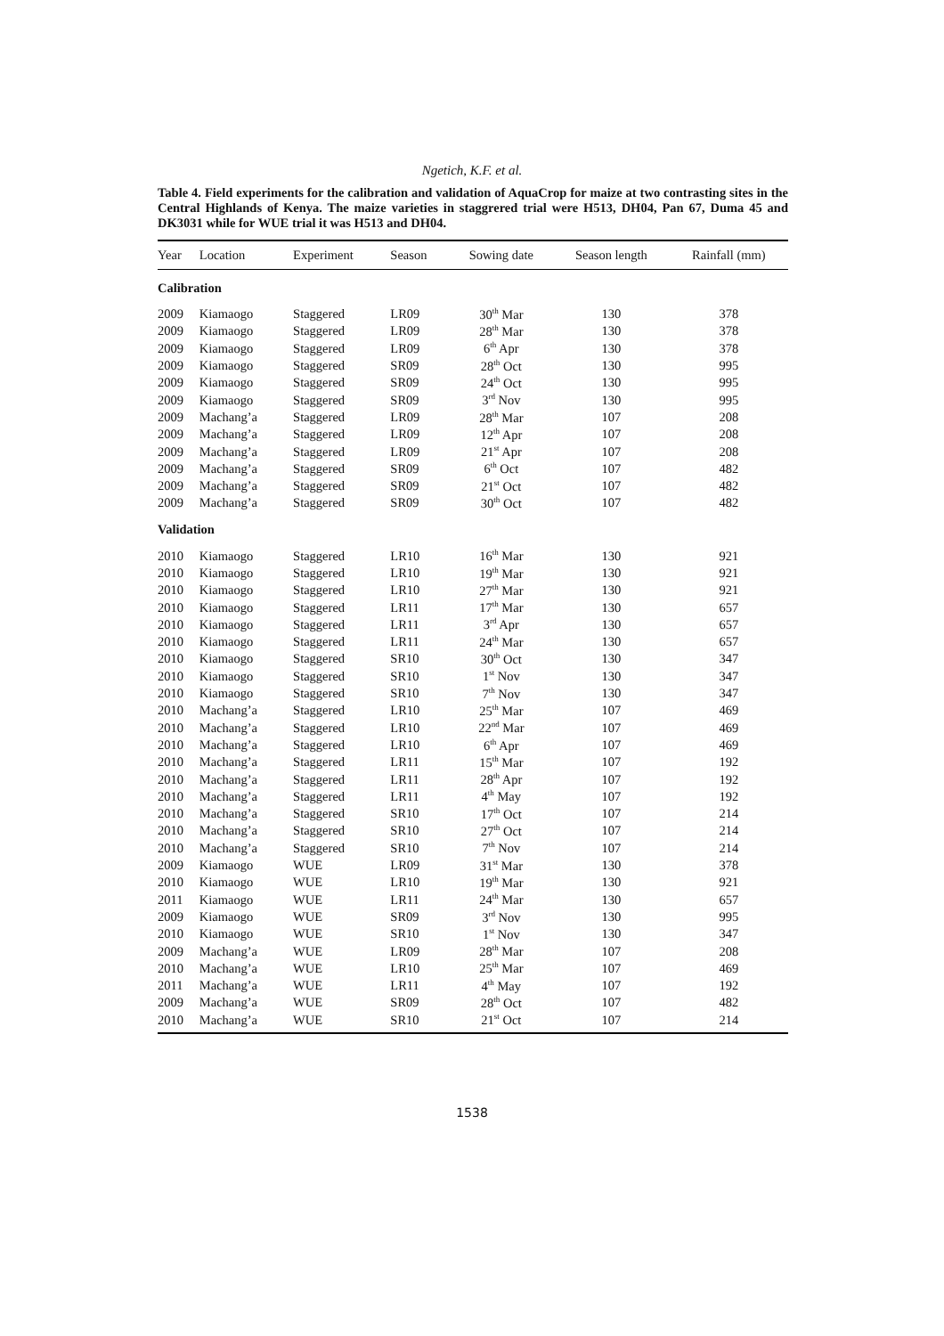Ngetich, K.F. et al.
Table 4. Field experiments for the calibration and validation of AquaCrop for maize at two contrasting sites in the Central Highlands of Kenya. The maize varieties in staggrered trial were H513, DH04, Pan 67, Duma 45 and DK3031 while for WUE trial it was H513 and DH04.
| Year | Location | Experiment | Season | Sowing date | Season length | Rainfall (mm) |
| --- | --- | --- | --- | --- | --- | --- |
| Calibration | | | | | | |
| 2009 | Kiamaogo | Staggered | LR09 | 30<sup>th</sup> Mar | 130 | 378 |
| 2009 | Kiamaogo | Staggered | LR09 | 28<sup>th</sup> Mar | 130 | 378 |
| 2009 | Kiamaogo | Staggered | LR09 | 6<sup>th</sup> Apr | 130 | 378 |
| 2009 | Kiamaogo | Staggered | SR09 | 28<sup>th</sup> Oct | 130 | 995 |
| 2009 | Kiamaogo | Staggered | SR09 | 24<sup>th</sup> Oct | 130 | 995 |
| 2009 | Kiamaogo | Staggered | SR09 | 3<sup>rd</sup> Nov | 130 | 995 |
| 2009 | Machang’a | Staggered | LR09 | 28<sup>th</sup> Mar | 107 | 208 |
| 2009 | Machang’a | Staggered | LR09 | 12<sup>th</sup> Apr | 107 | 208 |
| 2009 | Machang’a | Staggered | LR09 | 21<sup>st</sup> Apr | 107 | 208 |
| 2009 | Machang’a | Staggered | SR09 | 6<sup>th</sup> Oct | 107 | 482 |
| 2009 | Machang’a | Staggered | SR09 | 21<sup>st</sup> Oct | 107 | 482 |
| 2009 | Machang’a | Staggered | SR09 | 30<sup>th</sup> Oct | 107 | 482 |
| Validation | | | | | | |
| 2010 | Kiamaogo | Staggered | LR10 | 16<sup>th</sup> Mar | 130 | 921 |
| 2010 | Kiamaogo | Staggered | LR10 | 19<sup>th</sup> Mar | 130 | 921 |
| 2010 | Kiamaogo | Staggered | LR10 | 27<sup>th</sup> Mar | 130 | 921 |
| 2010 | Kiamaogo | Staggered | LR11 | 17<sup>th</sup> Mar | 130 | 657 |
| 2010 | Kiamaogo | Staggered | LR11 | 3<sup>rd</sup> Apr | 130 | 657 |
| 2010 | Kiamaogo | Staggered | LR11 | 24<sup>th</sup> Mar | 130 | 657 |
| 2010 | Kiamaogo | Staggered | SR10 | 30<sup>th</sup> Oct | 130 | 347 |
| 2010 | Kiamaogo | Staggered | SR10 | 1<sup>st</sup> Nov | 130 | 347 |
| 2010 | Kiamaogo | Staggered | SR10 | 7<sup>th</sup> Nov | 130 | 347 |
| 2010 | Machang’a | Staggered | LR10 | 25<sup>th</sup> Mar | 107 | 469 |
| 2010 | Machang’a | Staggered | LR10 | 22<sup>nd</sup> Mar | 107 | 469 |
| 2010 | Machang’a | Staggered | LR10 | 6<sup>th</sup> Apr | 107 | 469 |
| 2010 | Machang’a | Staggered | LR11 | 15<sup>th</sup> Mar | 107 | 192 |
| 2010 | Machang’a | Staggered | LR11 | 28<sup>th</sup> Apr | 107 | 192 |
| 2010 | Machang’a | Staggered | LR11 | 4<sup>th</sup> May | 107 | 192 |
| 2010 | Machang’a | Staggered | SR10 | 17<sup>th</sup> Oct | 107 | 214 |
| 2010 | Machang’a | Staggered | SR10 | 27<sup>th</sup> Oct | 107 | 214 |
| 2010 | Machang’a | Staggered | SR10 | 7<sup>th</sup> Nov | 107 | 214 |
| 2009 | Kiamaogo | WUE | LR09 | 31<sup>st</sup> Mar | 130 | 378 |
| 2010 | Kiamaogo | WUE | LR10 | 19<sup>th</sup> Mar | 130 | 921 |
| 2011 | Kiamaogo | WUE | LR11 | 24<sup>th</sup> Mar | 130 | 657 |
| 2009 | Kiamaogo | WUE | SR09 | 3<sup>rd</sup> Nov | 130 | 995 |
| 2010 | Kiamaogo | WUE | SR10 | 1<sup>st</sup> Nov | 130 | 347 |
| 2009 | Machang’a | WUE | LR09 | 28<sup>th</sup> Mar | 107 | 208 |
| 2010 | Machang’a | WUE | LR10 | 25<sup>th</sup> Mar | 107 | 469 |
| 2011 | Machang’a | WUE | LR11 | 4<sup>th</sup> May | 107 | 192 |
| 2009 | Machang’a | WUE | SR09 | 28<sup>th</sup> Oct | 107 | 482 |
| 2010 | Machang’a | WUE | SR10 | 21<sup>st</sup> Oct | 107 | 214 |
1538